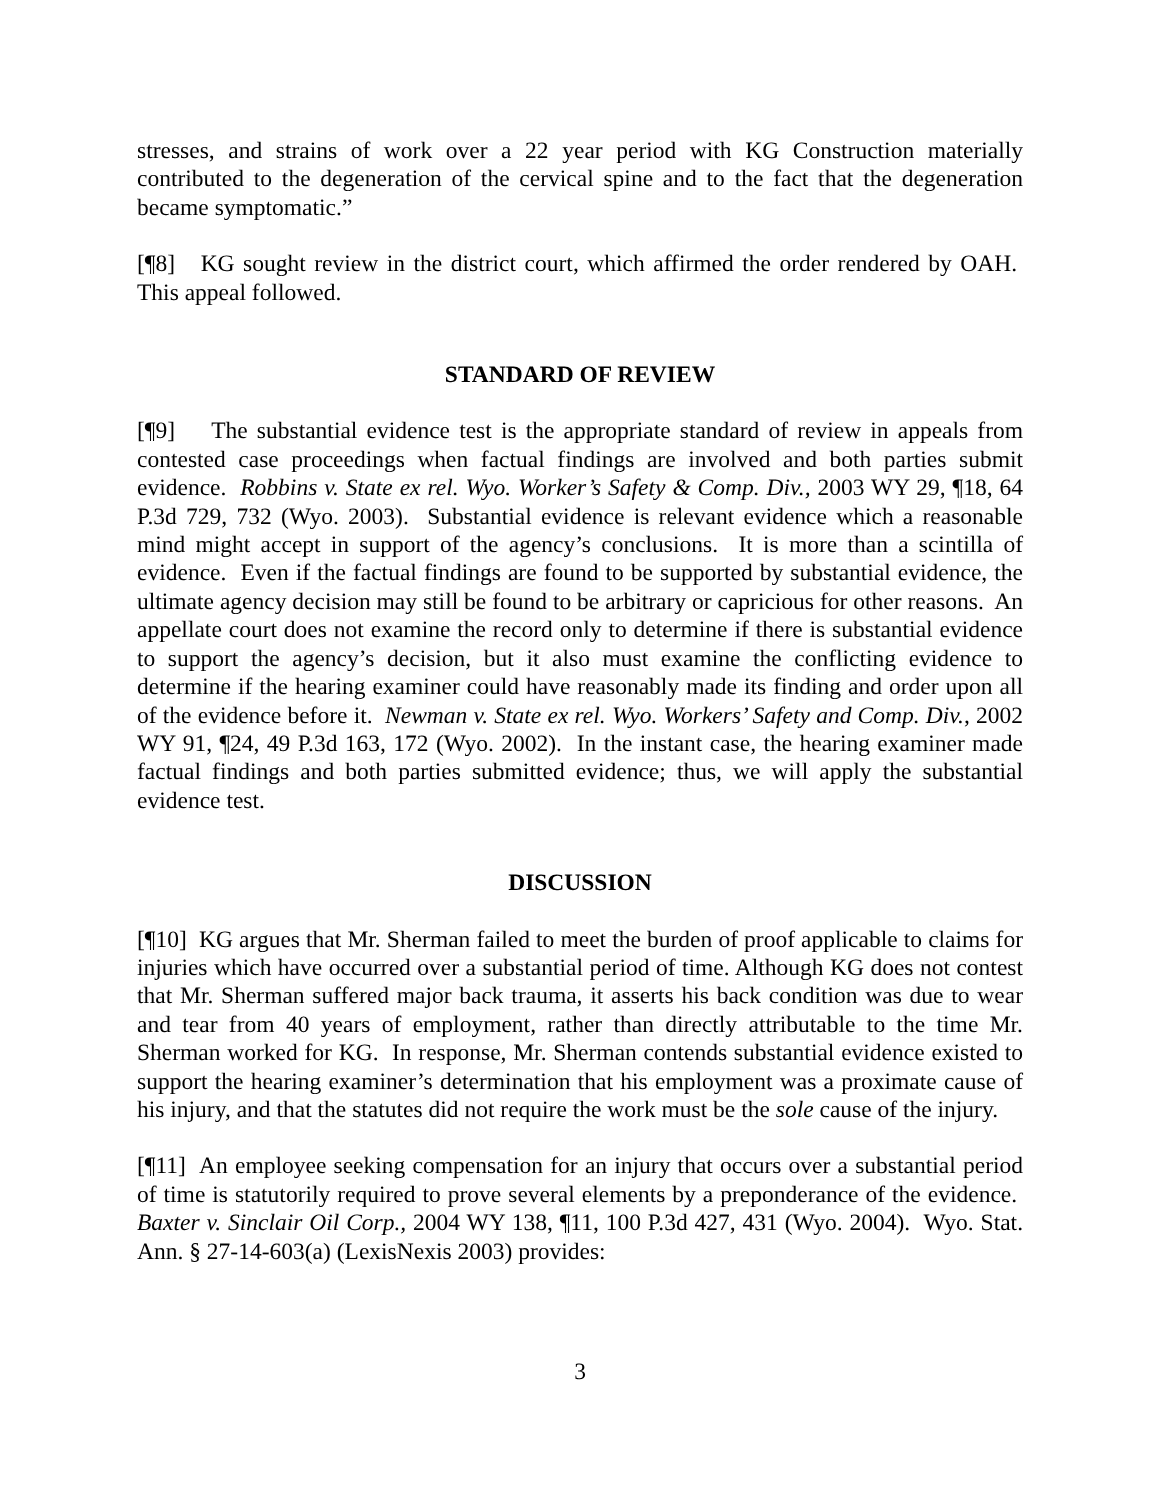stresses, and strains of work over a 22 year period with KG Construction materially contributed to the degeneration of the cervical spine and to the fact that the degeneration became symptomatic.”
[¶8] KG sought review in the district court, which affirmed the order rendered by OAH. This appeal followed.
STANDARD OF REVIEW
[¶9] The substantial evidence test is the appropriate standard of review in appeals from contested case proceedings when factual findings are involved and both parties submit evidence. Robbins v. State ex rel. Wyo. Worker’s Safety & Comp. Div., 2003 WY 29, ¶18, 64 P.3d 729, 732 (Wyo. 2003). Substantial evidence is relevant evidence which a reasonable mind might accept in support of the agency’s conclusions. It is more than a scintilla of evidence. Even if the factual findings are found to be supported by substantial evidence, the ultimate agency decision may still be found to be arbitrary or capricious for other reasons. An appellate court does not examine the record only to determine if there is substantial evidence to support the agency’s decision, but it also must examine the conflicting evidence to determine if the hearing examiner could have reasonably made its finding and order upon all of the evidence before it. Newman v. State ex rel. Wyo. Workers’ Safety and Comp. Div., 2002 WY 91, ¶24, 49 P.3d 163, 172 (Wyo. 2002). In the instant case, the hearing examiner made factual findings and both parties submitted evidence; thus, we will apply the substantial evidence test.
DISCUSSION
[¶10] KG argues that Mr. Sherman failed to meet the burden of proof applicable to claims for injuries which have occurred over a substantial period of time. Although KG does not contest that Mr. Sherman suffered major back trauma, it asserts his back condition was due to wear and tear from 40 years of employment, rather than directly attributable to the time Mr. Sherman worked for KG. In response, Mr. Sherman contends substantial evidence existed to support the hearing examiner’s determination that his employment was a proximate cause of his injury, and that the statutes did not require the work must be the sole cause of the injury.
[¶11] An employee seeking compensation for an injury that occurs over a substantial period of time is statutorily required to prove several elements by a preponderance of the evidence. Baxter v. Sinclair Oil Corp., 2004 WY 138, ¶11, 100 P.3d 427, 431 (Wyo. 2004). Wyo. Stat. Ann. § 27-14-603(a) (LexisNexis 2003) provides:
3